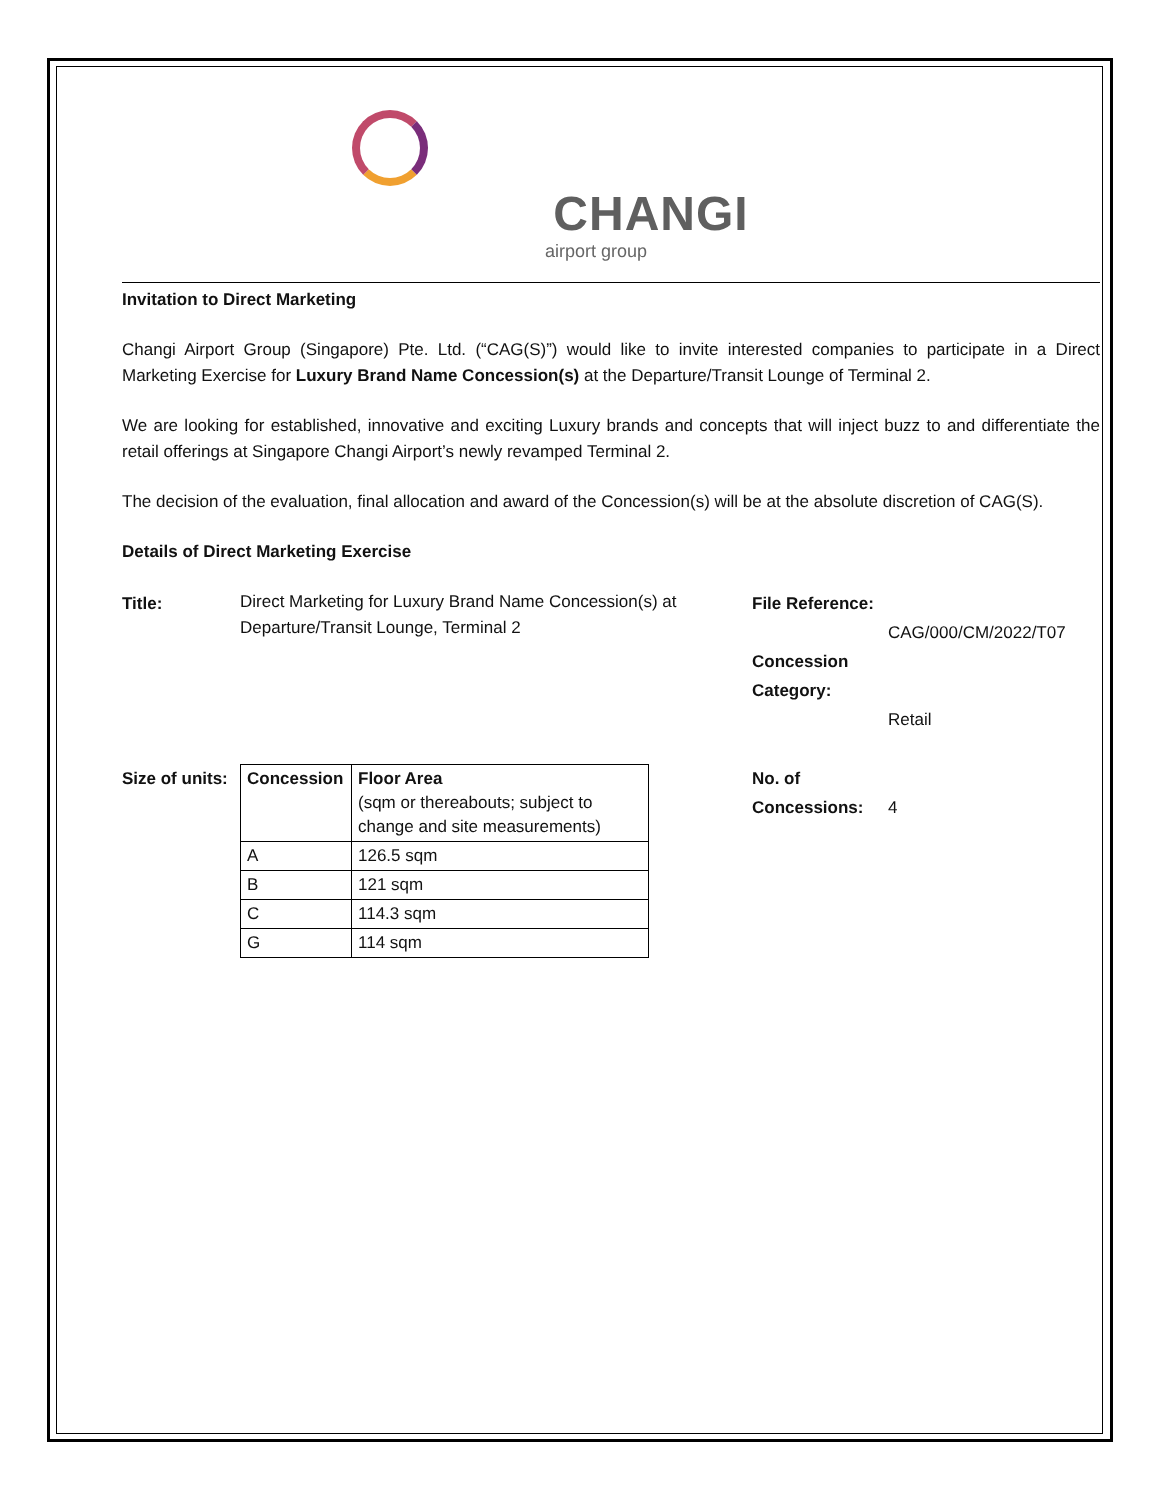CHANGI
airport group
Invitation to Direct Marketing
Changi Airport Group (Singapore) Pte. Ltd. (“CAG(S)”) would like to invite interested companies to participate in a Direct Marketing Exercise for Luxury Brand Name Concession(s) at the Departure/Transit Lounge of Terminal 2.
We are looking for established, innovative and exciting Luxury brands and concepts that will inject buzz to and differentiate the retail offerings at Singapore Changi Airport’s newly revamped Terminal 2.
The decision of the evaluation, final allocation and award of the Concession(s) will be at the absolute discretion of CAG(S).
Details of Direct Marketing Exercise
Title:
Direct Marketing for Luxury Brand Name Concession(s) at Departure/Transit Lounge, Terminal 2
File Reference:
Concession Category:
CAG/000/CM/2022/T07
Retail
Size of units:
| Concession | Floor Area (sqm or thereabouts; subject to change and site measurements) |
| --- | --- |
| A | 126.5 sqm |
| B | 121 sqm |
| C | 114.3 sqm |
| G | 114 sqm |
No. of Concessions:
4